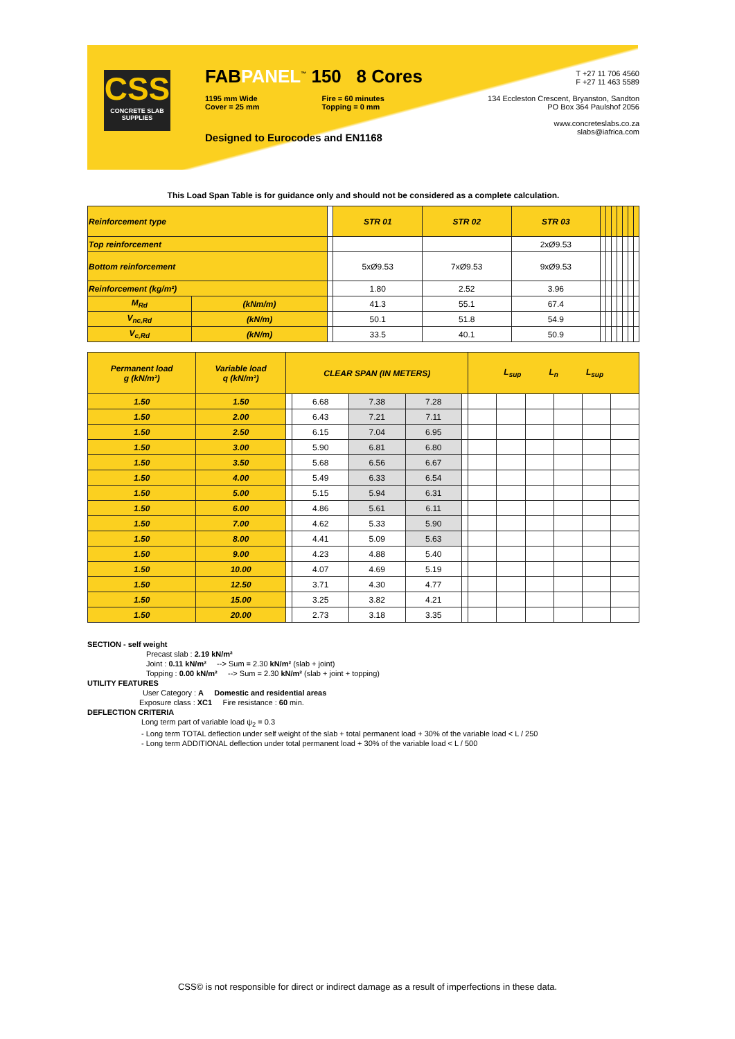CSS
CONCRETE SLAB SUPPLIES
FABPANEL<sup>™</sup> 150 8 Cores
1195 mm Wide
Cover = 25 mm
Fire = 60 minutes
Topping = 0 mm
Designed to Eurocodes and EN1168
T +27 11 706 4560
F +27 11 463 5589
134 Eccleston Crescent, Bryanston, Sandton
PO Box 364 Paulshof 2056
www.concreteslabs.co.za
slabs@iafrica.com
This Load Span Table is for guidance only and should not be considered as a complete calculation.
| Reinforcement type | | | STR 01 | STR 02 | STR 03 | | | | | | | |
| Top reinforcement | | | | | 2xØ9.53 | | | | | | | |
| Bottom reinforcement | | | 5xØ9.53 | 7xØ9.53 | 9xØ9.53 | | | | | | | |
| Reinforcement (kg/m²) | | | 1.80 | 2.52 | 3.96 | | | | | | | |
| M<sub>Rd</sub> | (kNm/m) | | 41.3 | 55.1 | 67.4 | | | | | | | |
| V<sub>nc,Rd</sub> | (kN/m) | | 50.1 | 51.8 | 54.9 | | | | | | | |
| V<sub>c,Rd</sub> | (kN/m) | | 33.5 | 40.1 | 50.9 | | | | | | | |
| Permanent load g (kN/m²) | Variable load q (kN/m²) | CLEAR SPAN (IN METERS) | | | | | L<sub>sup</sub> L<sub>n</sub> L<sub>sup</sub> | | | | | |
| 1.50 | 1.50 | | 6.68 | 7.38 | 7.28 | | | | | | | |
| 1.50 | 2.00 | | 6.43 | 7.21 | 7.11 | | | | | | | |
| 1.50 | 2.50 | | 6.15 | 7.04 | 6.95 | | | | | | | |
| 1.50 | 3.00 | | 5.90 | 6.81 | 6.80 | | | | | | | |
| 1.50 | 3.50 | | 5.68 | 6.56 | 6.67 | | | | | | | |
| 1.50 | 4.00 | | 5.49 | 6.33 | 6.54 | | | | | | | |
| 1.50 | 5.00 | | 5.15 | 5.94 | 6.31 | | | | | | | |
| 1.50 | 6.00 | | 4.86 | 5.61 | 6.11 | | | | | | | |
| 1.50 | 7.00 | | 4.62 | 5.33 | 5.90 | | | | | | | |
| 1.50 | 8.00 | | 4.41 | 5.09 | 5.63 | | | | | | | |
| 1.50 | 9.00 | | 4.23 | 4.88 | 5.40 | | | | | | | |
| 1.50 | 10.00 | | 4.07 | 4.69 | 5.19 | | | | | | | |
| 1.50 | 12.50 | | 3.71 | 4.30 | 4.77 | | | | | | | |
| 1.50 | 15.00 | | 3.25 | 3.82 | 4.21 | | | | | | | |
| 1.50 | 20.00 | | 2.73 | 3.18 | 3.35 | | | | | | | |
SECTION - self weight
Precast slab : 2.19 kN/m²
Joint : 0.11 kN/m² --> Sum = 2.30 kN/m² (slab + joint)
Topping : 0.00 kN/m² --> Sum = 2.30 kN/m² (slab + joint + topping)
UTILITY FEATURES
User Category : A Domestic and residential areas
Exposure class : XC1 Fire resistance : 60 min.
DEFLECTION CRITERIA
Long term part of variable load ψ<sub>2</sub> = 0.3
- Long term TOTAL deflection under self weight of the slab + total permanent load + 30% of the variable load < L / 250
- Long term ADDITIONAL deflection under total permanent load + 30% of the variable load < L / 500
CSS© is not responsible for direct or indirect damage as a result of imperfections in these data.